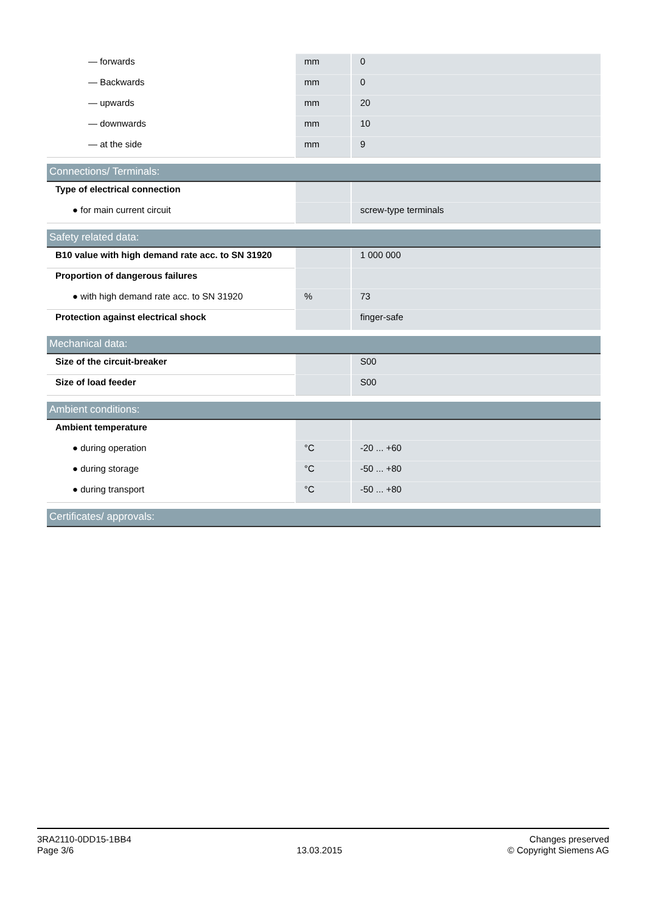| — forwards | mm | 0 |
| — Backwards | mm | 0 |
| — upwards | mm | 20 |
| — downwards | mm | 10 |
| — at the side | mm | 9 |
| Connections/ Terminals: | | |
| Type of electrical connection | | |
| ● for main current circuit | | screw-type terminals |
| Safety related data: | | |
| B10 value with high demand rate acc. to SN 31920 | | 1 000 000 |
| Proportion of dangerous failures | | |
| ● with high demand rate acc. to SN 31920 | % | 73 |
| Protection against electrical shock | | finger-safe |
| Mechanical data: | | |
| Size of the circuit-breaker | | S00 |
| Size of load feeder | | S00 |
| Ambient conditions: | | |
| Ambient temperature | | |
| ● during operation | °C | -20 ... +60 |
| ● during storage | °C | -50 ... +80 |
| ● during transport | °C | -50 ... +80 |
| Certificates/ approvals: | | |
3RA2110-0DD15-1BB4
Page 3/6
13.03.2015
Changes preserved
© Copyright Siemens AG